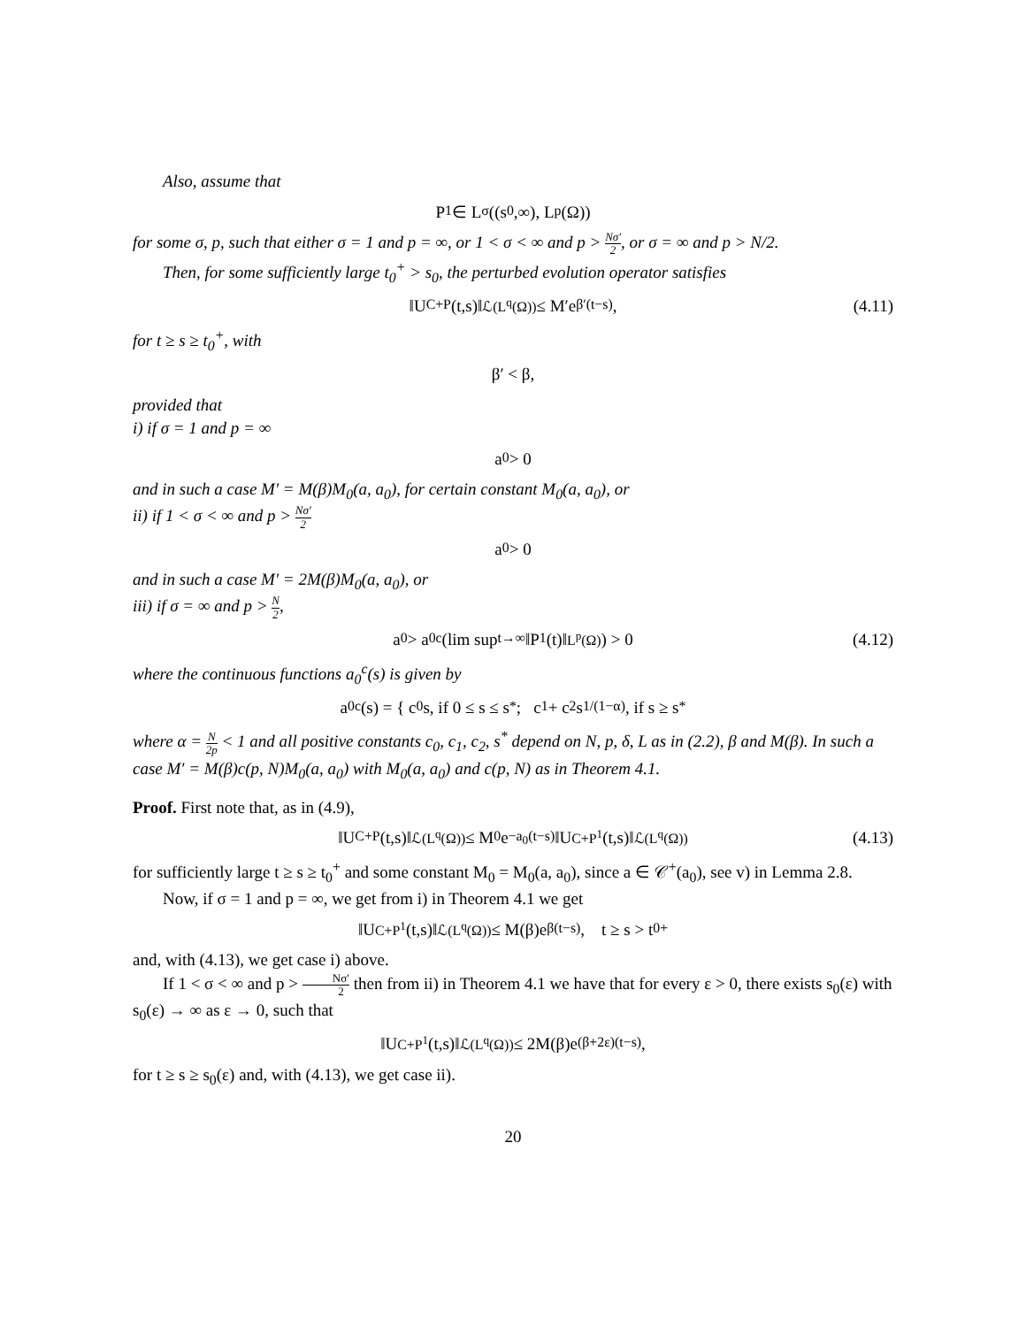Also, assume that
P<sup>1</sup> ∈ L<sup>σ</sup>((s<sub>0</sub>,∞), L<sup>p</sup>(Ω))
for some σ, p, such that either σ = 1 and p = ∞, or 1 < σ < ∞ and p > Nσ′ 2, or σ = ∞ and p > N/2.
Then, for some sufficiently large t<sub>0</sub><sup>+</sup> > s<sub>0</sub>, the perturbed evolution operator satisfies
‖U<sub>C+P</sub>(t,s)‖<sub>ℒ(L<sup>q</sup>(Ω))</sub> ≤ M′e<sup>β′(t−s)</sup>, (4.11)
for t ≥ s ≥ t<sub>0</sub><sup>+</sup>, with
β′ < β,
provided that
i) if σ = 1 and p = ∞
a<sub>0</sub> > 0
and in such a case M′ = M(β)M<sub>0</sub>(a, a<sub>0</sub>), for certain constant M<sub>0</sub>(a, a<sub>0</sub>), or
ii) if 1 < σ < ∞ and p > Nσ′ 2
a<sub>0</sub> > 0
and in such a case M′ = 2M(β)M<sub>0</sub>(a, a<sub>0</sub>), or
iii) if σ = ∞ and p > N 2,
a<sub>0</sub> > a<sub>0</sub><sup>c</sup>(lim sup<sub>t→∞</sub> ‖P<sup>1</sup>(t)‖<sub>L<sup>p</sup>(Ω)</sub>) > 0 (4.12)
where the continuous functions a<sub>0</sub><sup>c</sup>(s) is given by
a<sub>0</sub><sup>c</sup>(s) = { c<sub>0</sub>s, if 0 ≤ s ≤ s<sup>*</sup>; c<sub>1</sub> + c<sub>2</sub>s<sup>1/(1−α)</sup>, if s ≥ s<sup>*</sup>
where α = N 2p < 1 and all positive constants c<sub>0</sub>, c<sub>1</sub>, c<sub>2</sub>, s<sup>*</sup> depend on N, p, δ, L as in (2.2), β and M(β). In such a case M′ = M(β)c(p, N)M<sub>0</sub>(a, a<sub>0</sub>) with M<sub>0</sub>(a, a<sub>0</sub>) and c(p, N) as in Theorem 4.1.
Proof. First note that, as in (4.9),
‖U<sub>C+P</sub>(t,s)‖<sub>ℒ(L<sup>q</sup>(Ω))</sub> ≤ M<sub>0</sub>e<sup>−a<sub>0</sub>(t−s)</sup>‖U<sub>C+P<sup>1</sup></sub>(t,s)‖<sub>ℒ(L<sup>q</sup>(Ω))</sub> (4.13)
for sufficiently large t ≥ s ≥ t<sub>0</sub><sup>+</sup> and some constant M<sub>0</sub> = M<sub>0</sub>(a, a<sub>0</sub>), since a ∈ 𝒞<sup>+</sup>(a<sub>0</sub>), see v) in Lemma 2.8.
Now, if σ = 1 and p = ∞, we get from i) in Theorem 4.1 we get
‖U<sub>C+P<sup>1</sup></sub>(t,s)‖<sub>ℒ(L<sup>q</sup>(Ω))</sub> ≤ M(β)e<sup>β(t−s)</sup>, t ≥ s > t<sub>0</sub><sup>+</sup>
and, with (4.13), we get case i) above.
If 1 < σ < ∞ and p > Nσ′ 2 then from ii) in Theorem 4.1 we have that for every ε > 0, there exists s<sub>0</sub>(ε) with s<sub>0</sub>(ε) → ∞ as ε → 0, such that
‖U<sub>C+P<sup>1</sup></sub>(t,s)‖<sub>ℒ(L<sup>q</sup>(Ω))</sub> ≤ 2M(β)e<sup>(β+2ε)(t−s)</sup>,
for t ≥ s ≥ s<sub>0</sub>(ε) and, with (4.13), we get case ii).
20